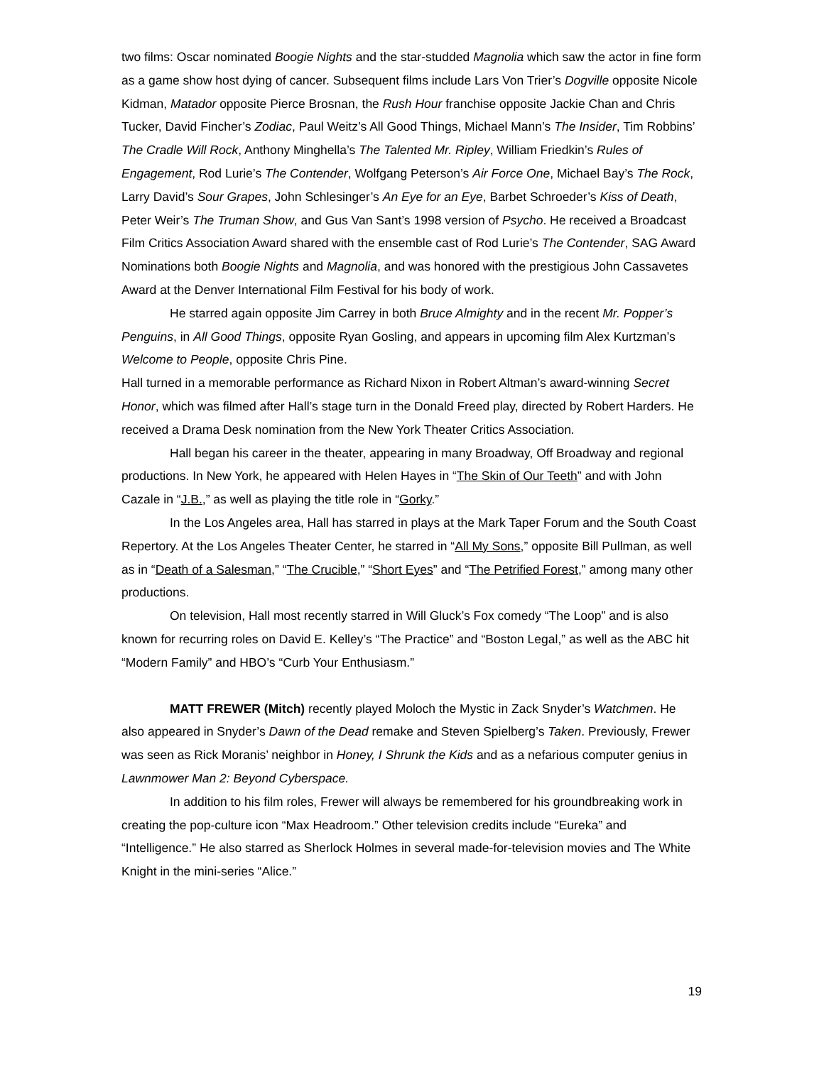two films: Oscar nominated Boogie Nights and the star-studded Magnolia which saw the actor in fine form as a game show host dying of cancer. Subsequent films include Lars Von Trier’s Dogville opposite Nicole Kidman, Matador opposite Pierce Brosnan, the Rush Hour franchise opposite Jackie Chan and Chris Tucker, David Fincher’s Zodiac, Paul Weitz’s All Good Things, Michael Mann’s The Insider, Tim Robbins’ The Cradle Will Rock, Anthony Minghella’s The Talented Mr. Ripley, William Friedkin’s Rules of Engagement, Rod Lurie’s The Contender, Wolfgang Peterson’s Air Force One, Michael Bay’s The Rock, Larry David’s Sour Grapes, John Schlesinger’s An Eye for an Eye, Barbet Schroeder’s Kiss of Death, Peter Weir’s The Truman Show, and Gus Van Sant’s 1998 version of Psycho. He received a Broadcast Film Critics Association Award shared with the ensemble cast of Rod Lurie’s The Contender, SAG Award Nominations both Boogie Nights and Magnolia, and was honored with the prestigious John Cassavetes Award at the Denver International Film Festival for his body of work.
He starred again opposite Jim Carrey in both Bruce Almighty and in the recent Mr. Popper’s Penguins, in All Good Things, opposite Ryan Gosling, and appears in upcoming film Alex Kurtzman’s Welcome to People, opposite Chris Pine.
Hall turned in a memorable performance as Richard Nixon in Robert Altman’s award-winning Secret Honor, which was filmed after Hall’s stage turn in the Donald Freed play, directed by Robert Harders. He received a Drama Desk nomination from the New York Theater Critics Association.
Hall began his career in the theater, appearing in many Broadway, Off Broadway and regional productions. In New York, he appeared with Helen Hayes in “The Skin of Our Teeth” and with John Cazale in “J.B.,” as well as playing the title role in “Gorky.”
In the Los Angeles area, Hall has starred in plays at the Mark Taper Forum and the South Coast Repertory. At the Los Angeles Theater Center, he starred in “All My Sons,” opposite Bill Pullman, as well as in “Death of a Salesman,” “The Crucible,” “Short Eyes” and “The Petrified Forest,” among many other productions.
On television, Hall most recently starred in Will Gluck’s Fox comedy “The Loop” and is also known for recurring roles on David E. Kelley’s “The Practice” and “Boston Legal,” as well as the ABC hit “Modern Family” and HBO’s “Curb Your Enthusiasm.”
MATT FREWER (Mitch) recently played Moloch the Mystic in Zack Snyder’s Watchmen. He also appeared in Snyder’s Dawn of the Dead remake and Steven Spielberg’s Taken. Previously, Frewer was seen as Rick Moranis’ neighbor in Honey, I Shrunk the Kids and as a nefarious computer genius in Lawnmower Man 2: Beyond Cyberspace.
In addition to his film roles, Frewer will always be remembered for his groundbreaking work in creating the pop-culture icon “Max Headroom.” Other television credits include “Eureka” and “Intelligence.” He also starred as Sherlock Holmes in several made-for-television movies and The White Knight in the mini-series “Alice.”
19